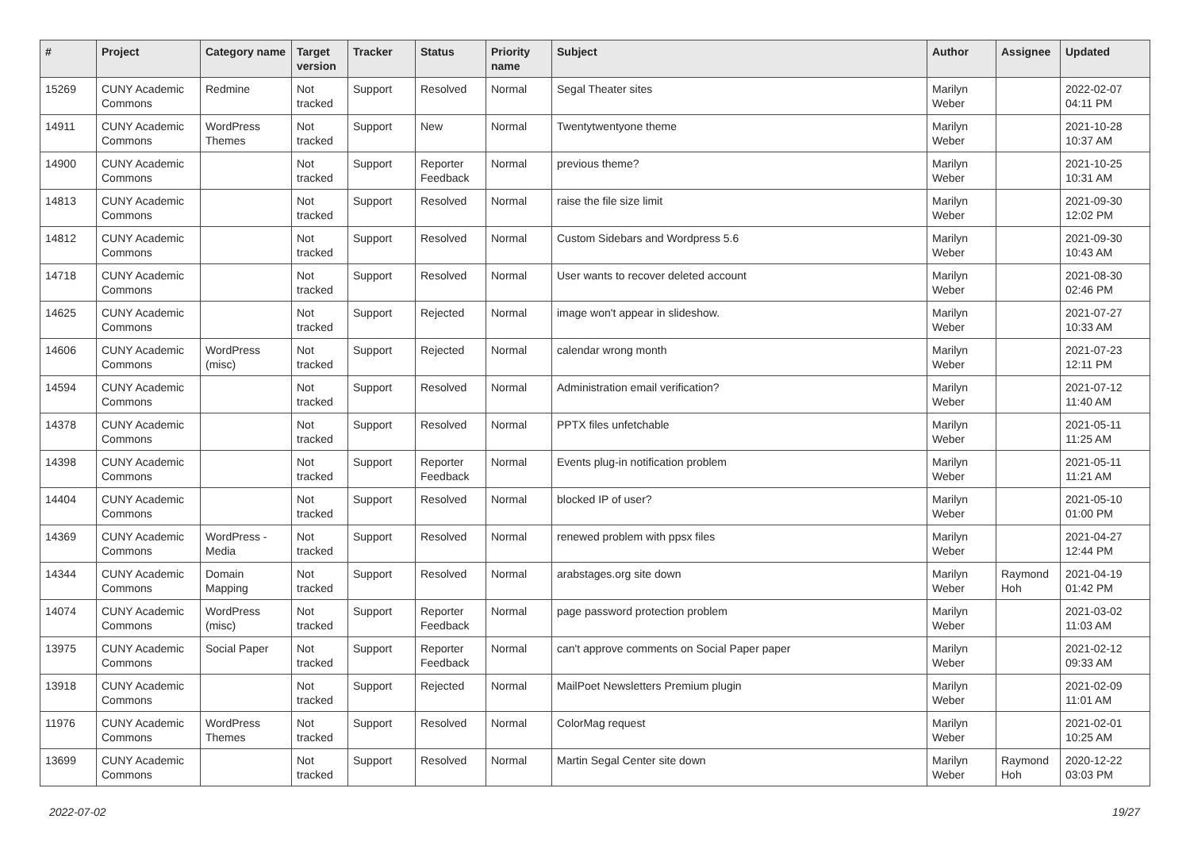| # | Project | Category name | Target version | Tracker | Status | Priority name | Subject | Author | Assignee | Updated |
| --- | --- | --- | --- | --- | --- | --- | --- | --- | --- | --- |
| 15269 | CUNY Academic Commons | Redmine | Not tracked | Support | Resolved | Normal | Segal Theater sites | Marilyn Weber | | 2022-02-07 04:11 PM |
| 14911 | CUNY Academic Commons | WordPress Themes | Not tracked | Support | New | Normal | Twentytwentyone theme | Marilyn Weber | | 2021-10-28 10:37 AM |
| 14900 | CUNY Academic Commons | | Not tracked | Support | Reporter Feedback | Normal | previous theme? | Marilyn Weber | | 2021-10-25 10:31 AM |
| 14813 | CUNY Academic Commons | | Not tracked | Support | Resolved | Normal | raise the file size limit | Marilyn Weber | | 2021-09-30 12:02 PM |
| 14812 | CUNY Academic Commons | | Not tracked | Support | Resolved | Normal | Custom Sidebars and Wordpress 5.6 | Marilyn Weber | | 2021-09-30 10:43 AM |
| 14718 | CUNY Academic Commons | | Not tracked | Support | Resolved | Normal | User wants to recover deleted account | Marilyn Weber | | 2021-08-30 02:46 PM |
| 14625 | CUNY Academic Commons | | Not tracked | Support | Rejected | Normal | image won't appear in slideshow. | Marilyn Weber | | 2021-07-27 10:33 AM |
| 14606 | CUNY Academic Commons | WordPress (misc) | Not tracked | Support | Rejected | Normal | calendar wrong month | Marilyn Weber | | 2021-07-23 12:11 PM |
| 14594 | CUNY Academic Commons | | Not tracked | Support | Resolved | Normal | Administration email verification? | Marilyn Weber | | 2021-07-12 11:40 AM |
| 14378 | CUNY Academic Commons | | Not tracked | Support | Resolved | Normal | PPTX files unfetchable | Marilyn Weber | | 2021-05-11 11:25 AM |
| 14398 | CUNY Academic Commons | | Not tracked | Support | Reporter Feedback | Normal | Events plug-in notification problem | Marilyn Weber | | 2021-05-11 11:21 AM |
| 14404 | CUNY Academic Commons | | Not tracked | Support | Resolved | Normal | blocked IP of user? | Marilyn Weber | | 2021-05-10 01:00 PM |
| 14369 | CUNY Academic Commons | WordPress - Media | Not tracked | Support | Resolved | Normal | renewed problem with ppsx files | Marilyn Weber | | 2021-04-27 12:44 PM |
| 14344 | CUNY Academic Commons | Domain Mapping | Not tracked | Support | Resolved | Normal | arabstages.org site down | Marilyn Weber | Raymond Hoh | 2021-04-19 01:42 PM |
| 14074 | CUNY Academic Commons | WordPress (misc) | Not tracked | Support | Reporter Feedback | Normal | page password protection problem | Marilyn Weber | | 2021-03-02 11:03 AM |
| 13975 | CUNY Academic Commons | Social Paper | Not tracked | Support | Reporter Feedback | Normal | can't approve comments on Social Paper paper | Marilyn Weber | | 2021-02-12 09:33 AM |
| 13918 | CUNY Academic Commons | | Not tracked | Support | Rejected | Normal | MailPoet Newsletters Premium plugin | Marilyn Weber | | 2021-02-09 11:01 AM |
| 11976 | CUNY Academic Commons | WordPress Themes | Not tracked | Support | Resolved | Normal | ColorMag request | Marilyn Weber | | 2021-02-01 10:25 AM |
| 13699 | CUNY Academic Commons | | Not tracked | Support | Resolved | Normal | Martin Segal Center site down | Marilyn Weber | Raymond Hoh | 2020-12-22 03:03 PM |
2022-07-02 19/27